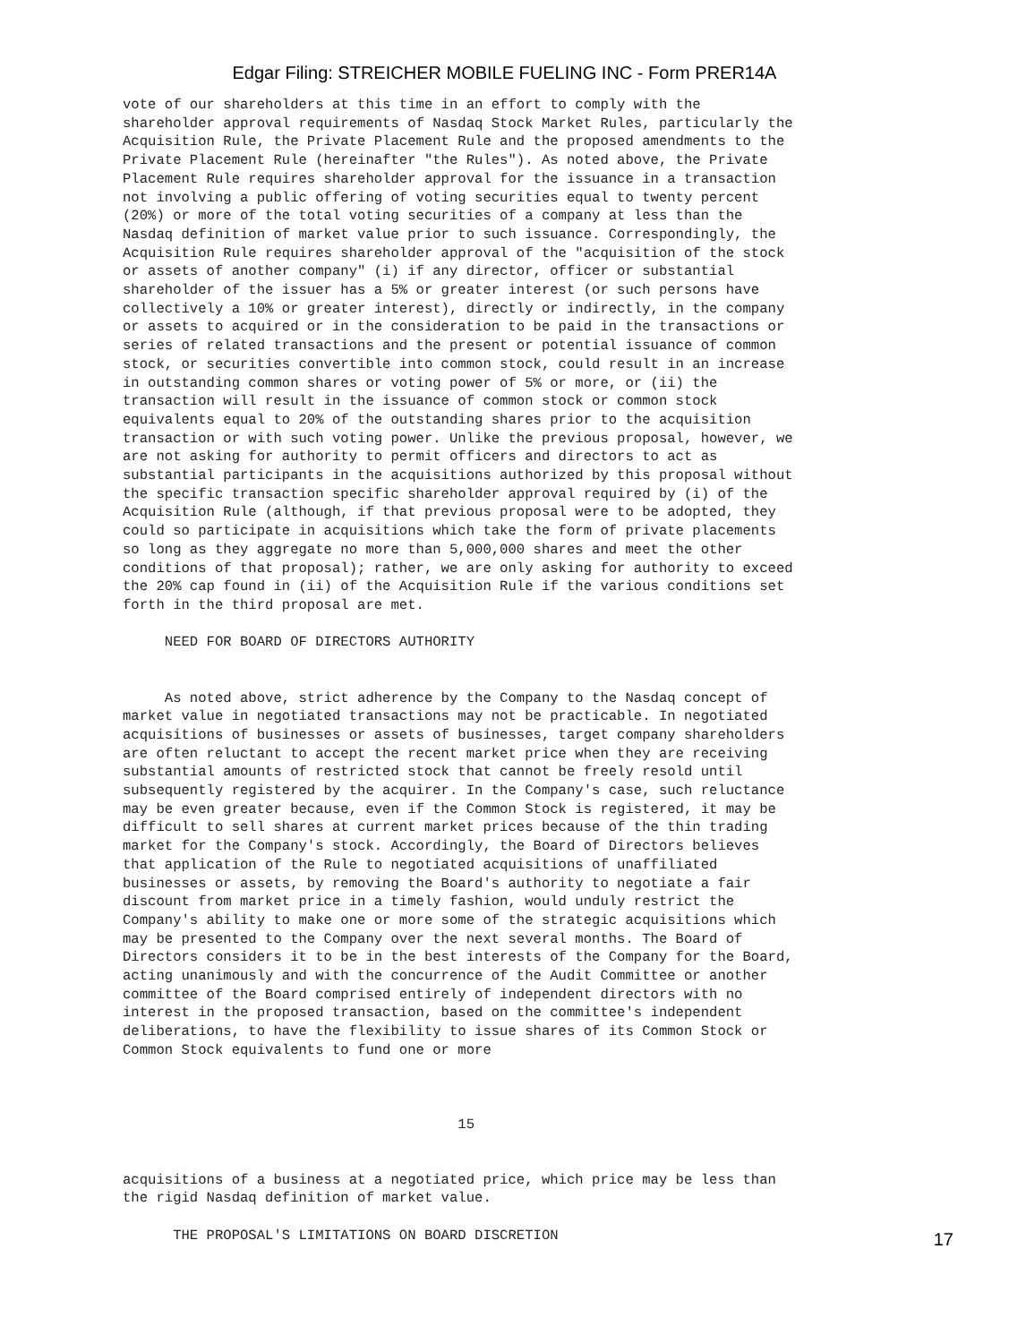Edgar Filing: STREICHER MOBILE FUELING INC - Form PRER14A
vote of our shareholders at this time in an effort to comply with the
shareholder approval requirements of Nasdaq Stock Market Rules, particularly the
Acquisition Rule, the Private Placement Rule and the proposed amendments to the
Private Placement Rule (hereinafter "the Rules"). As noted above, the Private
Placement Rule requires shareholder approval for the issuance in a transaction
not involving a public offering of voting securities equal to twenty percent
(20%) or more of the total voting securities of a company at less than the
Nasdaq definition of market value prior to such issuance. Correspondingly, the
Acquisition Rule requires shareholder approval of the "acquisition of the stock
or assets of another company" (i) if any director, officer or substantial
shareholder of the issuer has a 5% or greater interest (or such persons have
collectively a 10% or greater interest), directly or indirectly, in the company
or assets to acquired or in the consideration to be paid in the transactions or
series of related transactions and the present or potential issuance of common
stock, or securities convertible into common stock, could result in an increase
in outstanding common shares or voting power of 5% or more, or (ii) the
transaction will result in the issuance of common stock or common stock
equivalents equal to 20% of the outstanding shares prior to the acquisition
transaction or with such voting power. Unlike the previous proposal, however, we
are not asking for authority to permit officers and directors to act as
substantial participants in the acquisitions authorized by this proposal without
the specific transaction specific shareholder approval required by (i) of the
Acquisition Rule (although, if that previous proposal were to be adopted, they
could so participate in acquisitions which take the form of private placements
so long as they aggregate no more than 5,000,000 shares and meet the other
conditions of that proposal); rather, we are only asking for authority to exceed
the 20% cap found in (ii) of the Acquisition Rule if the various conditions set
forth in the third proposal are met.

     NEED FOR BOARD OF DIRECTORS AUTHORITY


     As noted above, strict adherence by the Company to the Nasdaq concept of
market value in negotiated transactions may not be practicable. In negotiated
acquisitions of businesses or assets of businesses, target company shareholders
are often reluctant to accept the recent market price when they are receiving
substantial amounts of restricted stock that cannot be freely resold until
subsequently registered by the acquirer. In the Company's case, such reluctance
may be even greater because, even if the Common Stock is registered, it may be
difficult to sell shares at current market prices because of the thin trading
market for the Company's stock. Accordingly, the Board of Directors believes
that application of the Rule to negotiated acquisitions of unaffiliated
businesses or assets, by removing the Board's authority to negotiate a fair
discount from market price in a timely fashion, would unduly restrict the
Company's ability to make one or more some of the strategic acquisitions which
may be presented to the Company over the next several months. The Board of
Directors considers it to be in the best interests of the Company for the Board,
acting unanimously and with the concurrence of the Audit Committee or another
committee of the Board comprised entirely of independent directors with no
interest in the proposed transaction, based on the committee's independent
deliberations, to have the flexibility to issue shares of its Common Stock or
Common Stock equivalents to fund one or more



                                        15


acquisitions of a business at a negotiated price, which price may be less than
the rigid Nasdaq definition of market value.

      THE PROPOSAL'S LIMITATIONS ON BOARD DISCRETION
17